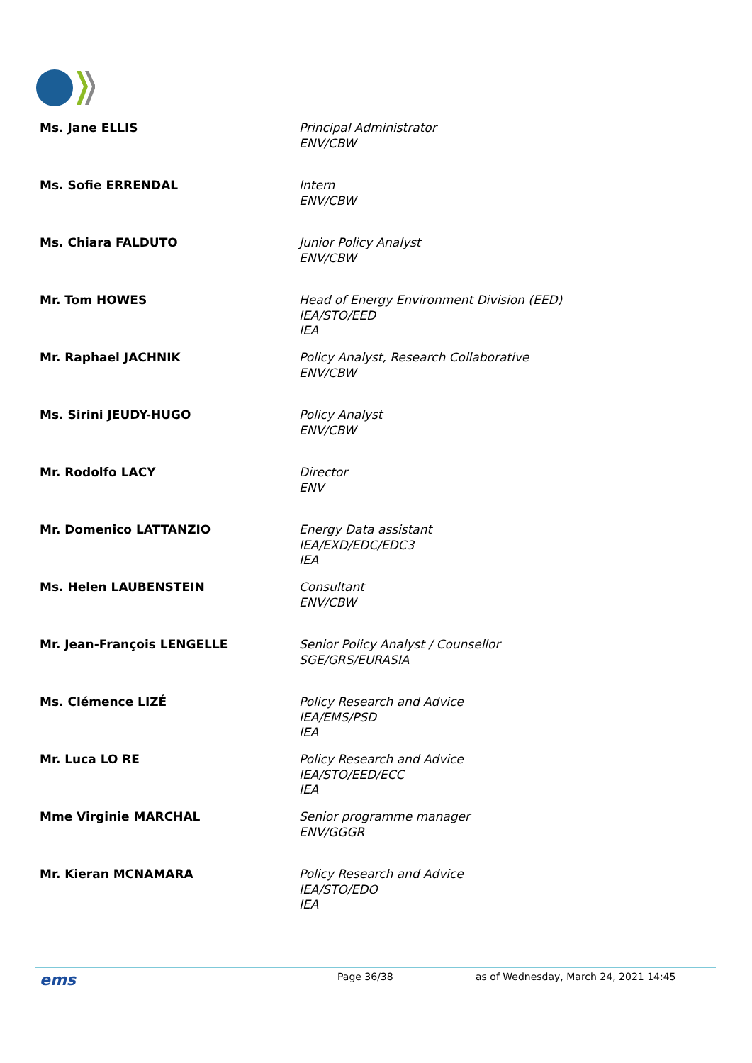| Ms. Jane ELLIS | Principal Administrator ENV/CBW |
| Ms. Sofie ERRENDAL | Intern ENV/CBW |
| Ms. Chiara FALDUTO | Junior Policy Analyst ENV/CBW |
| Mr. Tom HOWES | Head of Energy Environment Division (EED) IEA/STO/EED IEA |
| Mr. Raphael JACHNIK | Policy Analyst, Research Collaborative ENV/CBW |
| Ms. Sirini JEUDY-HUGO | Policy Analyst ENV/CBW |
| Mr. Rodolfo LACY | Director ENV |
| Mr. Domenico LATTANZIO | Energy Data assistant IEA/EXD/EDC/EDC3 IEA |
| Ms. Helen LAUBENSTEIN | Consultant ENV/CBW |
| Mr. Jean-François LENGELLE | Senior Policy Analyst / Counsellor SGE/GRS/EURASIA |
| Ms. Clémence LIZÉ | Policy Research and Advice IEA/EMS/PSD IEA |
| Mr. Luca LO RE | Policy Research and Advice IEA/STO/EED/ECC IEA |
| Mme Virginie MARCHAL | Senior programme manager ENV/GGGR |
| Mr. Kieran MCNAMARA | Policy Research and Advice IEA/STO/EDO IEA |
ems Page 36/38 as of Wednesday, March 24, 2021 14:45